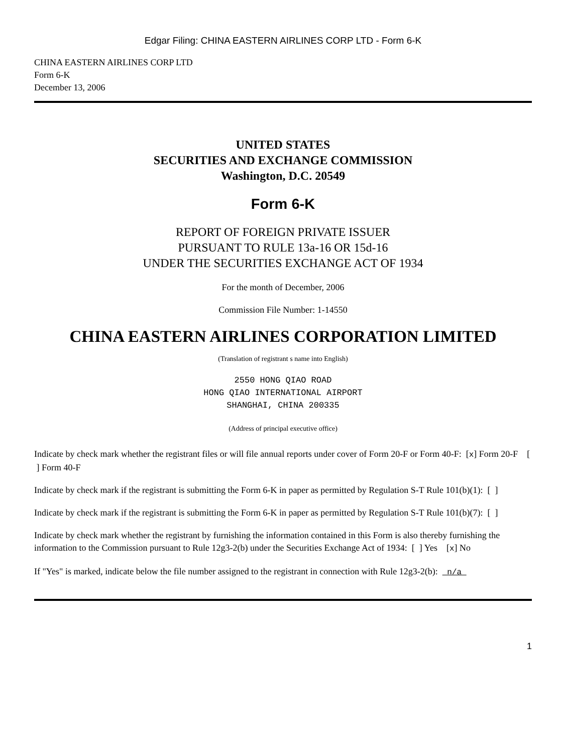Edgar Filing: CHINA EASTERN AIRLINES CORP LTD - Form 6-K
CHINA EASTERN AIRLINES CORP LTD
Form 6-K
December 13, 2006
UNITED STATES
SECURITIES AND EXCHANGE COMMISSION
Washington, D.C. 20549
Form 6-K
REPORT OF FOREIGN PRIVATE ISSUER
PURSUANT TO RULE 13a-16 OR 15d-16
UNDER THE SECURITIES EXCHANGE ACT OF 1934
For the month of December, 2006
Commission File Number: 1-14550
CHINA EASTERN AIRLINES CORPORATION LIMITED
(Translation of registrant s name into English)
2550 HONG QIAO ROAD
HONG QIAO INTERNATIONAL AIRPORT
SHANGHAI, CHINA 200335
(Address of principal executive office)
Indicate by check mark whether the registrant files or will file annual reports under cover of Form 20-F or Form 40-F: [x] Form 20-F [ ] Form 40-F
Indicate by check mark if the registrant is submitting the Form 6-K in paper as permitted by Regulation S-T Rule 101(b)(1): [ ]
Indicate by check mark if the registrant is submitting the Form 6-K in paper as permitted by Regulation S-T Rule 101(b)(7): [ ]
Indicate by check mark whether the registrant by furnishing the information contained in this Form is also thereby furnishing the information to the Commission pursuant to Rule 12g3-2(b) under the Securities Exchange Act of 1934: [ ] Yes [x] No
If "Yes" is marked, indicate below the file number assigned to the registrant in connection with Rule 12g3-2(b): n/a
1